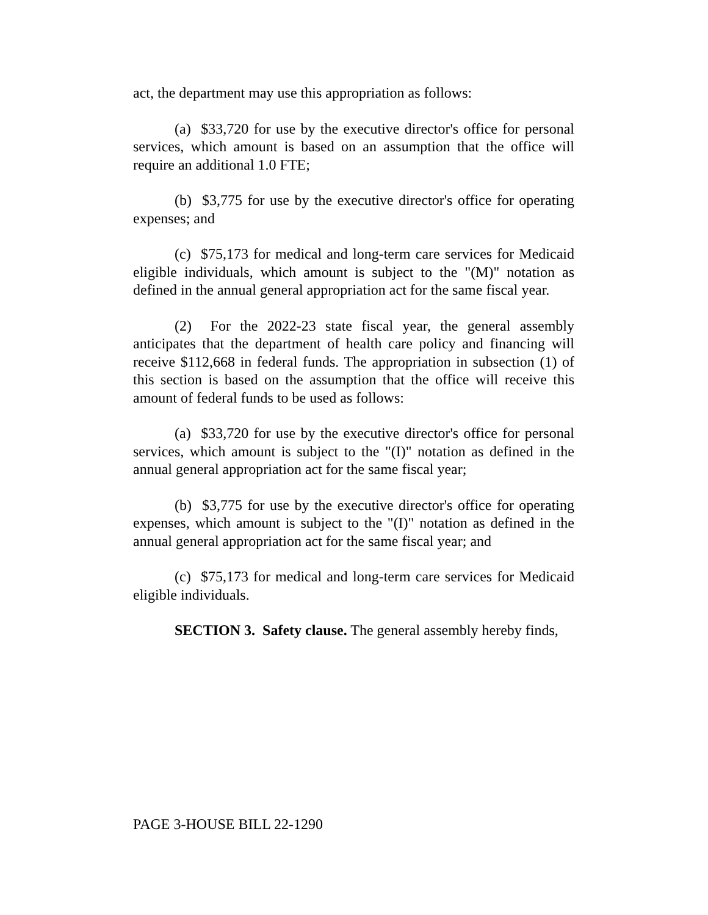act, the department may use this appropriation as follows:
(a) $33,720 for use by the executive director's office for personal services, which amount is based on an assumption that the office will require an additional 1.0 FTE;
(b) $3,775 for use by the executive director's office for operating expenses; and
(c) $75,173 for medical and long-term care services for Medicaid eligible individuals, which amount is subject to the "(M)" notation as defined in the annual general appropriation act for the same fiscal year.
(2) For the 2022-23 state fiscal year, the general assembly anticipates that the department of health care policy and financing will receive $112,668 in federal funds. The appropriation in subsection (1) of this section is based on the assumption that the office will receive this amount of federal funds to be used as follows:
(a) $33,720 for use by the executive director's office for personal services, which amount is subject to the "(I)" notation as defined in the annual general appropriation act for the same fiscal year;
(b) $3,775 for use by the executive director's office for operating expenses, which amount is subject to the "(I)" notation as defined in the annual general appropriation act for the same fiscal year; and
(c) $75,173 for medical and long-term care services for Medicaid eligible individuals.
SECTION 3. Safety clause. The general assembly hereby finds,
PAGE 3-HOUSE BILL 22-1290